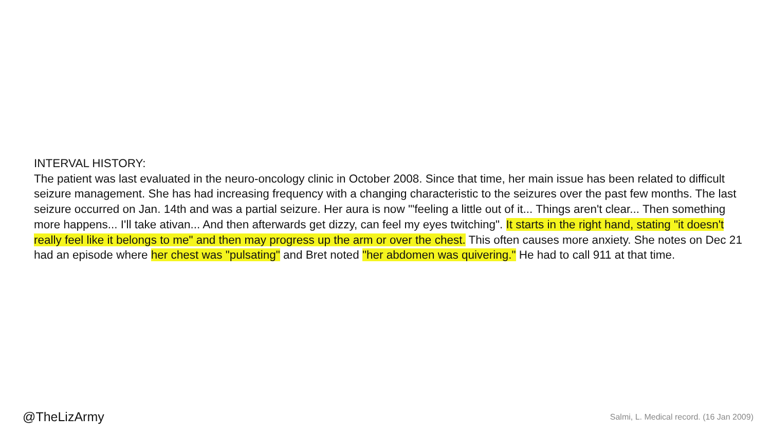INTERVAL HISTORY:
The patient was last evaluated in the neuro-oncology clinic in October 2008. Since that time, her main issue has been related to difficult seizure management. She has had increasing frequency with a changing characteristic to the seizures over the past few months. The last seizure occurred on Jan. 14th and was a partial seizure. Her aura is now '"feeling a little out of it... Things aren't clear... Then something more happens... I'll take ativan... And then afterwards get dizzy, can feel my eyes twitching". It starts in the right hand, stating "it doesn't really feel like it belongs to me" and then may progress up the arm or over the chest. This often causes more anxiety. She notes on Dec 21 had an episode where her chest was "pulsating" and Bret noted "her abdomen was quivering." He had to call 911 at that time.
@TheLizArmy Salmi, L. Medical record. (16 Jan 2009)